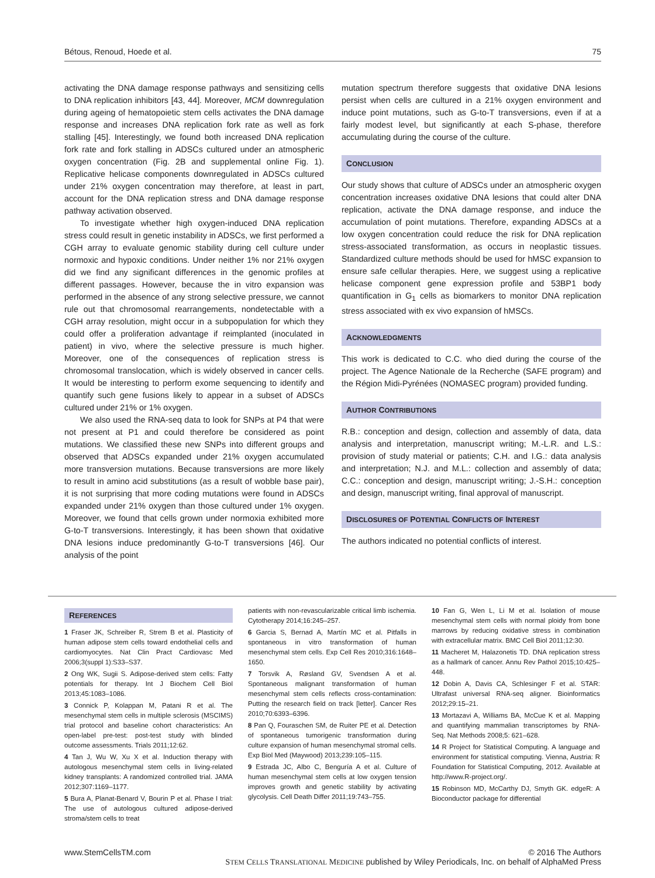Bétous, Renoud, Hoede et al. 75
activating the DNA damage response pathways and sensitizing cells to DNA replication inhibitors [43, 44]. Moreover, MCM downregulation during ageing of hematopoietic stem cells activates the DNA damage response and increases DNA replication fork rate as well as fork stalling [45]. Interestingly, we found both increased DNA replication fork rate and fork stalling in ADSCs cultured under an atmospheric oxygen concentration (Fig. 2B and supplemental online Fig. 1). Replicative helicase components downregulated in ADSCs cultured under 21% oxygen concentration may therefore, at least in part, account for the DNA replication stress and DNA damage response pathway activation observed.
To investigate whether high oxygen-induced DNA replication stress could result in genetic instability in ADSCs, we first performed a CGH array to evaluate genomic stability during cell culture under normoxic and hypoxic conditions. Under neither 1% nor 21% oxygen did we find any significant differences in the genomic profiles at different passages. However, because the in vitro expansion was performed in the absence of any strong selective pressure, we cannot rule out that chromosomal rearrangements, nondetectable with a CGH array resolution, might occur in a subpopulation for which they could offer a proliferation advantage if reimplanted (inoculated in patient) in vivo, where the selective pressure is much higher. Moreover, one of the consequences of replication stress is chromosomal translocation, which is widely observed in cancer cells. It would be interesting to perform exome sequencing to identify and quantify such gene fusions likely to appear in a subset of ADSCs cultured under 21% or 1% oxygen.
We also used the RNA-seq data to look for SNPs at P4 that were not present at P1 and could therefore be considered as point mutations. We classified these new SNPs into different groups and observed that ADSCs expanded under 21% oxygen accumulated more transversion mutations. Because transversions are more likely to result in amino acid substitutions (as a result of wobble base pair), it is not surprising that more coding mutations were found in ADSCs expanded under 21% oxygen than those cultured under 1% oxygen. Moreover, we found that cells grown under normoxia exhibited more G-to-T transversions. Interestingly, it has been shown that oxidative DNA lesions induce predominantly G-to-T transversions [46]. Our analysis of the point
mutation spectrum therefore suggests that oxidative DNA lesions persist when cells are cultured in a 21% oxygen environment and induce point mutations, such as G-to-T transversions, even if at a fairly modest level, but significantly at each S-phase, therefore accumulating during the course of the culture.
CONCLUSION
Our study shows that culture of ADSCs under an atmospheric oxygen concentration increases oxidative DNA lesions that could alter DNA replication, activate the DNA damage response, and induce the accumulation of point mutations. Therefore, expanding ADSCs at a low oxygen concentration could reduce the risk for DNA replication stress-associated transformation, as occurs in neoplastic tissues. Standardized culture methods should be used for hMSC expansion to ensure safe cellular therapies. Here, we suggest using a replicative helicase component gene expression profile and 53BP1 body quantification in G<sub>1</sub> cells as biomarkers to monitor DNA replication stress associated with ex vivo expansion of hMSCs.
ACKNOWLEDGMENTS
This work is dedicated to C.C. who died during the course of the project. The Agence Nationale de la Recherche (SAFE program) and the Région Midi-Pyrénées (NOMASEC program) provided funding.
AUTHOR CONTRIBUTIONS
R.B.: conception and design, collection and assembly of data, data analysis and interpretation, manuscript writing; M.-L.R. and L.S.: provision of study material or patients; C.H. and I.G.: data analysis and interpretation; N.J. and M.L.: collection and assembly of data; C.C.: conception and design, manuscript writing; J.-S.H.: conception and design, manuscript writing, final approval of manuscript.
DISCLOSURES OF POTENTIAL CONFLICTS OF INTEREST
The authors indicated no potential conflicts of interest.
REFERENCES
1 Fraser JK, Schreiber R, Strem B et al. Plasticity of human adipose stem cells toward endothelial cells and cardiomyocytes. Nat Clin Pract Cardiovasc Med 2006;3(suppl 1):S33–S37.
2 Ong WK, Sugii S. Adipose-derived stem cells: Fatty potentials for therapy. Int J Biochem Cell Biol 2013;45:1083–1086.
3 Connick P, Kolappan M, Patani R et al. The mesenchymal stem cells in multiple sclerosis (MSCIMS) trial protocol and baseline cohort characteristics: An open-label pre-test: post-test study with blinded outcome assessments. Trials 2011;12:62.
4 Tan J, Wu W, Xu X et al. Induction therapy with autologous mesenchymal stem cells in living-related kidney transplants: A randomized controlled trial. JAMA 2012;307:1169–1177.
5 Bura A, Planat-Benard V, Bourin P et al. Phase I trial: The use of autologous cultured adipose-derived stroma/stem cells to treat
patients with non-revascularizable critical limb ischemia. Cytotherapy 2014;16:245–257.
6 Garcia S, Bernad A, Martín MC et al. Pitfalls in spontaneous in vitro transformation of human mesenchymal stem cells. Exp Cell Res 2010;316:1648–1650.
7 Torsvik A, Røsland GV, Svendsen A et al. Spontaneous malignant transformation of human mesenchymal stem cells reflects cross-contamination: Putting the research field on track [letter]. Cancer Res 2010;70:6393–6396.
8 Pan Q, Fouraschen SM, de Ruiter PE et al. Detection of spontaneous tumorigenic transformation during culture expansion of human mesenchymal stromal cells. Exp Biol Med (Maywood) 2013;239:105–115.
9 Estrada JC, Albo C, Benguría A et al. Culture of human mesenchymal stem cells at low oxygen tension improves growth and genetic stability by activating glycolysis. Cell Death Differ 2011;19:743–755.
10 Fan G, Wen L, Li M et al. Isolation of mouse mesenchymal stem cells with normal ploidy from bone marrows by reducing oxidative stress in combination with extracellular matrix. BMC Cell Biol 2011;12:30.
11 Macheret M, Halazonetis TD. DNA replication stress as a hallmark of cancer. Annu Rev Pathol 2015;10:425–448.
12 Dobin A, Davis CA, Schlesinger F et al. STAR: Ultrafast universal RNA-seq aligner. Bioinformatics 2012;29:15–21.
13 Mortazavi A, Williams BA, McCue K et al. Mapping and quantifying mammalian transcriptomes by RNA-Seq. Nat Methods 2008;5: 621–628.
14 R Project for Statistical Computing. A language and environment for statistical computing. Vienna, Austria: R Foundation for Statistical Computing, 2012. Available at http://www.R-project.org/.
15 Robinson MD, McCarthy DJ, Smyth GK. edgeR: A Bioconductor package for differential
www.StemCellsTM.com © 2016 The Authors
STEM CELLS TRANSLATIONAL MEDICINE published by Wiley Periodicals, Inc. on behalf of AlphaMed Press